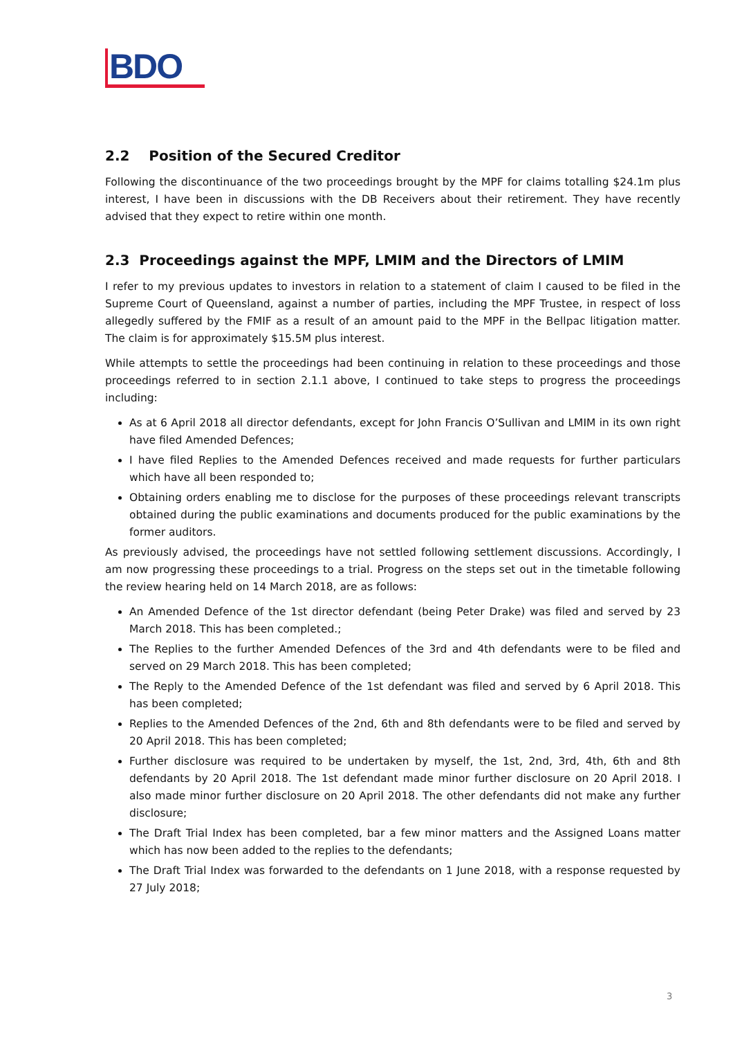BDO
2.2 Position of the Secured Creditor
Following the discontinuance of the two proceedings brought by the MPF for claims totalling $24.1m plus interest, I have been in discussions with the DB Receivers about their retirement. They have recently advised that they expect to retire within one month.
2.3 Proceedings against the MPF, LMIM and the Directors of LMIM
I refer to my previous updates to investors in relation to a statement of claim I caused to be filed in the Supreme Court of Queensland, against a number of parties, including the MPF Trustee, in respect of loss allegedly suffered by the FMIF as a result of an amount paid to the MPF in the Bellpac litigation matter. The claim is for approximately $15.5M plus interest.
While attempts to settle the proceedings had been continuing in relation to these proceedings and those proceedings referred to in section 2.1.1 above, I continued to take steps to progress the proceedings including:
As at 6 April 2018 all director defendants, except for John Francis O’Sullivan and LMIM in its own right have filed Amended Defences;
I have filed Replies to the Amended Defences received and made requests for further particulars which have all been responded to;
Obtaining orders enabling me to disclose for the purposes of these proceedings relevant transcripts obtained during the public examinations and documents produced for the public examinations by the former auditors.
As previously advised, the proceedings have not settled following settlement discussions. Accordingly, I am now progressing these proceedings to a trial. Progress on the steps set out in the timetable following the review hearing held on 14 March 2018, are as follows:
An Amended Defence of the 1st director defendant (being Peter Drake) was filed and served by 23 March 2018. This has been completed.;
The Replies to the further Amended Defences of the 3rd and 4th defendants were to be filed and served on 29 March 2018. This has been completed;
The Reply to the Amended Defence of the 1st defendant was filed and served by 6 April 2018. This has been completed;
Replies to the Amended Defences of the 2nd, 6th and 8th defendants were to be filed and served by 20 April 2018. This has been completed;
Further disclosure was required to be undertaken by myself, the 1st, 2nd, 3rd, 4th, 6th and 8th defendants by 20 April 2018. The 1st defendant made minor further disclosure on 20 April 2018. I also made minor further disclosure on 20 April 2018. The other defendants did not make any further disclosure;
The Draft Trial Index has been completed, bar a few minor matters and the Assigned Loans matter which has now been added to the replies to the defendants;
The Draft Trial Index was forwarded to the defendants on 1 June 2018, with a response requested by 27 July 2018;
3